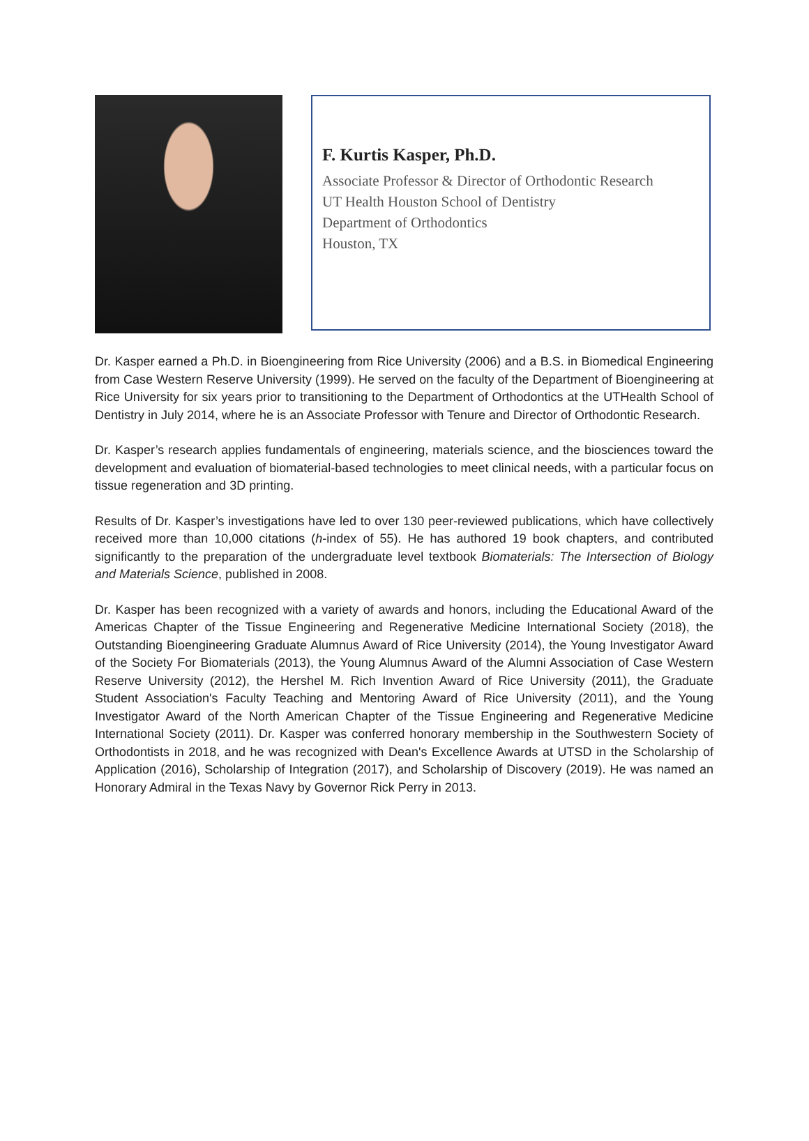F. Kurtis Kasper, Ph.D.
Associate Professor & Director of Orthodontic Research
UT Health Houston School of Dentistry
Department of Orthodontics
Houston, TX
Dr. Kasper earned a Ph.D. in Bioengineering from Rice University (2006) and a B.S. in Biomedical Engineering from Case Western Reserve University (1999). He served on the faculty of the Department of Bioengineering at Rice University for six years prior to transitioning to the Department of Orthodontics at the UTHealth School of Dentistry in July 2014, where he is an Associate Professor with Tenure and Director of Orthodontic Research.
Dr. Kasper’s research applies fundamentals of engineering, materials science, and the biosciences toward the development and evaluation of biomaterial-based technologies to meet clinical needs, with a particular focus on tissue regeneration and 3D printing.
Results of Dr. Kasper’s investigations have led to over 130 peer-reviewed publications, which have collectively received more than 10,000 citations (h-index of 55). He has authored 19 book chapters, and contributed significantly to the preparation of the undergraduate level textbook Biomaterials: The Intersection of Biology and Materials Science, published in 2008.
Dr. Kasper has been recognized with a variety of awards and honors, including the Educational Award of the Americas Chapter of the Tissue Engineering and Regenerative Medicine International Society (2018), the Outstanding Bioengineering Graduate Alumnus Award of Rice University (2014), the Young Investigator Award of the Society For Biomaterials (2013), the Young Alumnus Award of the Alumni Association of Case Western Reserve University (2012), the Hershel M. Rich Invention Award of Rice University (2011), the Graduate Student Association's Faculty Teaching and Mentoring Award of Rice University (2011), and the Young Investigator Award of the North American Chapter of the Tissue Engineering and Regenerative Medicine International Society (2011). Dr. Kasper was conferred honorary membership in the Southwestern Society of Orthodontists in 2018, and he was recognized with Dean's Excellence Awards at UTSD in the Scholarship of Application (2016), Scholarship of Integration (2017), and Scholarship of Discovery (2019). He was named an Honorary Admiral in the Texas Navy by Governor Rick Perry in 2013.